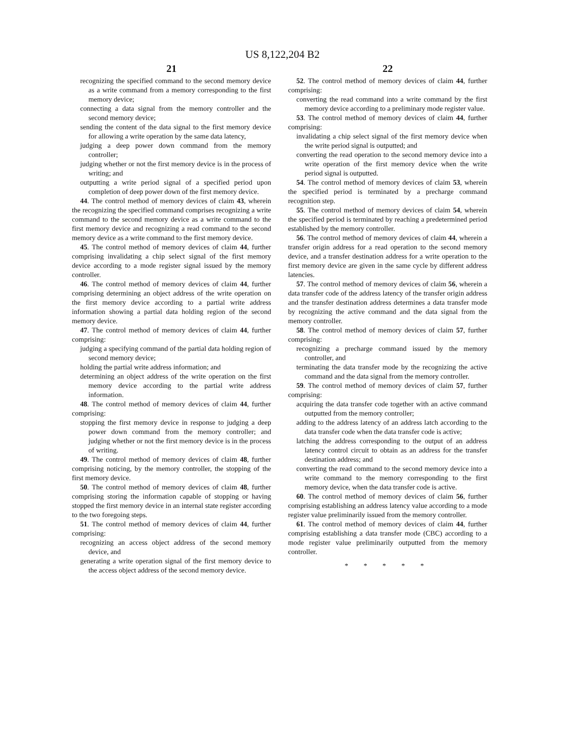US 8,122,204 B2
21
recognizing the specified command to the second memory device as a write command from a memory corresponding to the first memory device;
connecting a data signal from the memory controller and the second memory device;
sending the content of the data signal to the first memory device for allowing a write operation by the same data latency,
judging a deep power down command from the memory controller;
judging whether or not the first memory device is in the process of writing; and
outputting a write period signal of a specified period upon completion of deep power down of the first memory device.
44. The control method of memory devices of claim 43, wherein the recognizing the specified command comprises recognizing a write command to the second memory device as a write command to the first memory device and recognizing a read command to the second memory device as a write command to the first memory device.
45. The control method of memory devices of claim 44, further comprising invalidating a chip select signal of the first memory device according to a mode register signal issued by the memory controller.
46. The control method of memory devices of claim 44, further comprising determining an object address of the write operation on the first memory device according to a partial write address information showing a partial data holding region of the second memory device.
47. The control method of memory devices of claim 44, further comprising:
judging a specifying command of the partial data holding region of second memory device;
holding the partial write address information; and
determining an object address of the write operation on the first memory device according to the partial write address information.
48. The control method of memory devices of claim 44, further comprising:
stopping the first memory device in response to judging a deep power down command from the memory controller; and judging whether or not the first memory device is in the process of writing.
49. The control method of memory devices of claim 48, further comprising noticing, by the memory controller, the stopping of the first memory device.
50. The control method of memory devices of claim 48, further comprising storing the information capable of stopping or having stopped the first memory device in an internal state register according to the two foregoing steps.
51. The control method of memory devices of claim 44, further comprising:
recognizing an access object address of the second memory device, and
generating a write operation signal of the first memory device to the access object address of the second memory device.
22
52. The control method of memory devices of claim 44, further comprising:
converting the read command into a write command by the first memory device according to a preliminary mode register value.
53. The control method of memory devices of claim 44, further comprising:
invalidating a chip select signal of the first memory device when the write period signal is outputted; and
converting the read operation to the second memory device into a write operation of the first memory device when the write period signal is outputted.
54. The control method of memory devices of claim 53, wherein the specified period is terminated by a precharge command recognition step.
55. The control method of memory devices of claim 54, wherein the specified period is terminated by reaching a predetermined period established by the memory controller.
56. The control method of memory devices of claim 44, wherein a transfer origin address for a read operation to the second memory device, and a transfer destination address for a write operation to the first memory device are given in the same cycle by different address latencies.
57. The control method of memory devices of claim 56, wherein a data transfer code of the address latency of the transfer origin address and the transfer destination address determines a data transfer mode by recognizing the active command and the data signal from the memory controller.
58. The control method of memory devices of claim 57, further comprising:
recognizing a precharge command issued by the memory controller, and
terminating the data transfer mode by the recognizing the active command and the data signal from the memory controller.
59. The control method of memory devices of claim 57, further comprising:
acquiring the data transfer code together with an active command outputted from the memory controller;
adding to the address latency of an address latch according to the data transfer code when the data transfer code is active;
latching the address corresponding to the output of an address latency control circuit to obtain as an address for the transfer destination address; and
converting the read command to the second memory device into a write command to the memory corresponding to the first memory device, when the data transfer code is active.
60. The control method of memory devices of claim 56, further comprising establishing an address latency value according to a mode register value preliminarily issued from the memory controller.
61. The control method of memory devices of claim 44, further comprising establishing a data transfer mode (CBC) according to a mode register value preliminarily outputted from the memory controller.
* * * * *